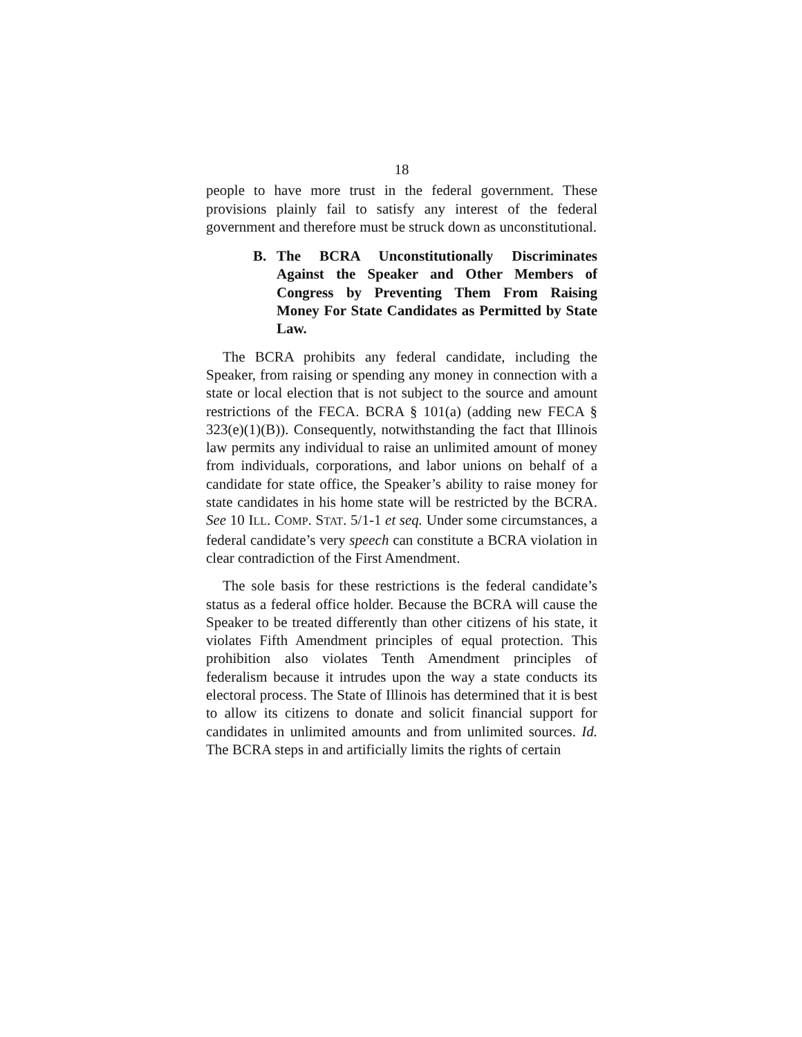18
people to have more trust in the federal government. These provisions plainly fail to satisfy any interest of the federal government and therefore must be struck down as unconstitutional.
B. The BCRA Unconstitutionally Discriminates Against the Speaker and Other Members of Congress by Preventing Them From Raising Money For State Candidates as Permitted by State Law.
The BCRA prohibits any federal candidate, including the Speaker, from raising or spending any money in connection with a state or local election that is not subject to the source and amount restrictions of the FECA. BCRA § 101(a) (adding new FECA § 323(e)(1)(B)). Consequently, notwithstanding the fact that Illinois law permits any individual to raise an unlimited amount of money from individuals, corporations, and labor unions on behalf of a candidate for state office, the Speaker’s ability to raise money for state candidates in his home state will be restricted by the BCRA. See 10 ILL. COMP. STAT. 5/1-1 et seq. Under some circumstances, a federal candidate’s very speech can constitute a BCRA violation in clear contradiction of the First Amendment.
The sole basis for these restrictions is the federal candidate’s status as a federal office holder. Because the BCRA will cause the Speaker to be treated differently than other citizens of his state, it violates Fifth Amendment principles of equal protection. This prohibition also violates Tenth Amendment principles of federalism because it intrudes upon the way a state conducts its electoral process. The State of Illinois has determined that it is best to allow its citizens to donate and solicit financial support for candidates in unlimited amounts and from unlimited sources. Id. The BCRA steps in and artificially limits the rights of certain